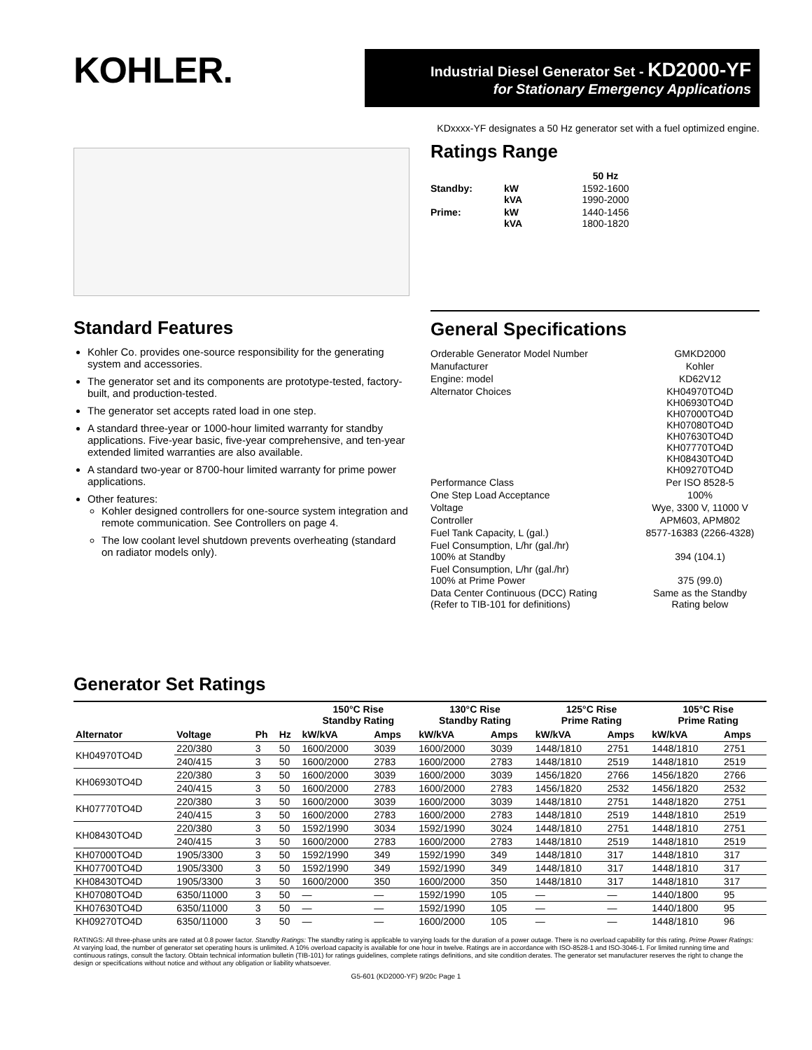KOHLER.
Industrial Diesel Generator Set - KD2000-YF
for Stationary Emergency Applications
KDxxxx-YF designates a 50 Hz generator set with a fuel optimized engine.
Ratings Range
| | | 50 Hz |
| Standby: | kW kVA | 1592-1600 1990-2000 |
| Prime: | kW kVA | 1440-1456 1800-1820 |
Standard Features
Kohler Co. provides one-source responsibility for the generating system and accessories.
The generator set and its components are prototype-tested, factory-built, and production-tested.
The generator set accepts rated load in one step.
A standard three-year or 1000-hour limited warranty for standby applications. Five-year basic, five-year comprehensive, and ten-year extended limited warranties are also available.
A standard two-year or 8700-hour limited warranty for prime power applications.
Other features:
Kohler designed controllers for one-source system integration and remote communication. See Controllers on page 4.
The low coolant level shutdown prevents overheating (standard on radiator models only).
General Specifications
| Orderable Generator Model Number | GMKD2000 |
| Manufacturer | Kohler |
| Engine: model | KD62V12 |
| Alternator Choices | KH04970TO4D KH06930TO4D KH07000TO4D KH07080TO4D KH07630TO4D KH07770TO4D KH08430TO4D KH09270TO4D |
| Performance Class | Per ISO 8528-5 |
| One Step Load Acceptance | 100% |
| Voltage | Wye, 3300 V, 11000 V |
| Controller | APM603, APM802 |
| Fuel Tank Capacity, L (gal.) | 8577-16383 (2266-4328) |
| Fuel Consumption, L/hr (gal./hr) 100% at Standby | 394 (104.1) |
| Fuel Consumption, L/hr (gal./hr) 100% at Prime Power | 375 (99.0) |
| Data Center Continuous (DCC) Rating (Refer to TIB-101 for definitions) | Same as the Standby Rating below |
Generator Set Ratings
| | | | | 150°C Rise Standby Rating | | 130°C Rise Standby Rating | | 125°C Rise Prime Rating | | 105°C Rise Prime Rating | |
| --- | --- | --- | --- | --- | --- | --- | --- | --- | --- | --- | --- |
| Alternator | Voltage | Ph | Hz | kW/kVA | Amps | kW/kVA | Amps | kW/kVA | Amps | kW/kVA | Amps |
| KH04970TO4D | 220/380 | 3 | 50 | 1600/2000 | 3039 | 1600/2000 | 3039 | 1448/1810 | 2751 | 1448/1810 | 2751 |
| | 240/415 | 3 | 50 | 1600/2000 | 2783 | 1600/2000 | 2783 | 1448/1810 | 2519 | 1448/1810 | 2519 |
| KH06930TO4D | 220/380 | 3 | 50 | 1600/2000 | 3039 | 1600/2000 | 3039 | 1456/1820 | 2766 | 1456/1820 | 2766 |
| | 240/415 | 3 | 50 | 1600/2000 | 2783 | 1600/2000 | 2783 | 1456/1820 | 2532 | 1456/1820 | 2532 |
| KH07770TO4D | 220/380 | 3 | 50 | 1600/2000 | 3039 | 1600/2000 | 3039 | 1448/1810 | 2751 | 1448/1820 | 2751 |
| | 240/415 | 3 | 50 | 1600/2000 | 2783 | 1600/2000 | 2783 | 1448/1810 | 2519 | 1448/1810 | 2519 |
| KH08430TO4D | 220/380 | 3 | 50 | 1592/1990 | 3034 | 1592/1990 | 3024 | 1448/1810 | 2751 | 1448/1810 | 2751 |
| | 240/415 | 3 | 50 | 1600/2000 | 2783 | 1600/2000 | 2783 | 1448/1810 | 2519 | 1448/1810 | 2519 |
| KH07000TO4D | 1905/3300 | 3 | 50 | 1592/1990 | 349 | 1592/1990 | 349 | 1448/1810 | 317 | 1448/1810 | 317 |
| KH07700TO4D | 1905/3300 | 3 | 50 | 1592/1990 | 349 | 1592/1990 | 349 | 1448/1810 | 317 | 1448/1810 | 317 |
| KH08430TO4D | 1905/3300 | 3 | 50 | 1600/2000 | 350 | 1600/2000 | 350 | 1448/1810 | 317 | 1448/1810 | 317 |
| KH07080TO4D | 6350/11000 | 3 | 50 | — | — | 1592/1990 | 105 | — | — | 1440/1800 | 95 |
| KH07630TO4D | 6350/11000 | 3 | 50 | — | — | 1592/1990 | 105 | — | — | 1440/1800 | 95 |
| KH09270TO4D | 6350/11000 | 3 | 50 | — | — | 1600/2000 | 105 | — | — | 1448/1810 | 96 |
RATINGS: All three-phase units are rated at 0.8 power factor. Standby Ratings: The standby rating is applicable to varying loads for the duration of a power outage. There is no overload capability for this rating. Prime Power Ratings: At varying load, the number of generator set operating hours is unlimited. A 10% overload capacity is available for one hour in twelve. Ratings are in accordance with ISO-8528-1 and ISO-3046-1. For limited running time and continuous ratings, consult the factory. Obtain technical information bulletin (TIB-101) for ratings guidelines, complete ratings definitions, and site condition derates. The generator set manufacturer reserves the right to change the design or specifications without notice and without any obligation or liability whatsoever.
G5-601 (KD2000-YF) 9/20c Page 1